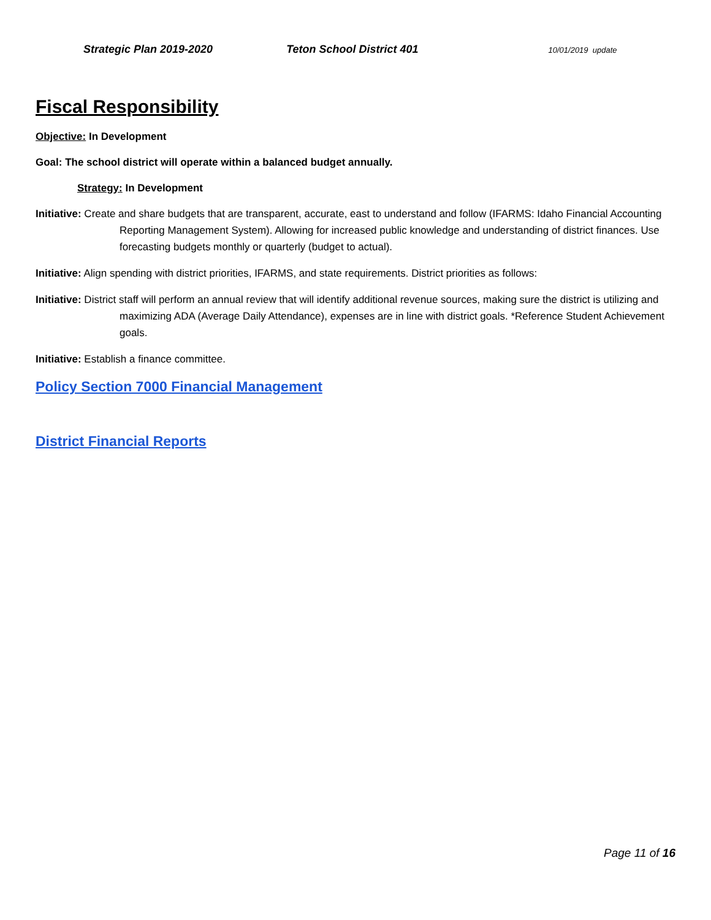Strategic Plan 2019-2020 Teton School District 401
10/01/2019 update
Fiscal Responsibility
Objective: In Development
Goal: The school district will operate within a balanced budget annually.
Strategy: In Development
Initiative: Create and share budgets that are transparent, accurate, east to understand and follow (IFARMS: Idaho Financial Accounting Reporting Management System). Allowing for increased public knowledge and understanding of district finances. Use forecasting budgets monthly or quarterly (budget to actual).
Initiative: Align spending with district priorities, IFARMS, and state requirements. District priorities as follows:
Initiative: District staff will perform an annual review that will identify additional revenue sources, making sure the district is utilizing and maximizing ADA (Average Daily Attendance), expenses are in line with district goals. *Reference Student Achievement goals.
Initiative: Establish a finance committee.
Policy Section 7000 Financial Management
District Financial Reports
Page 11 of 16